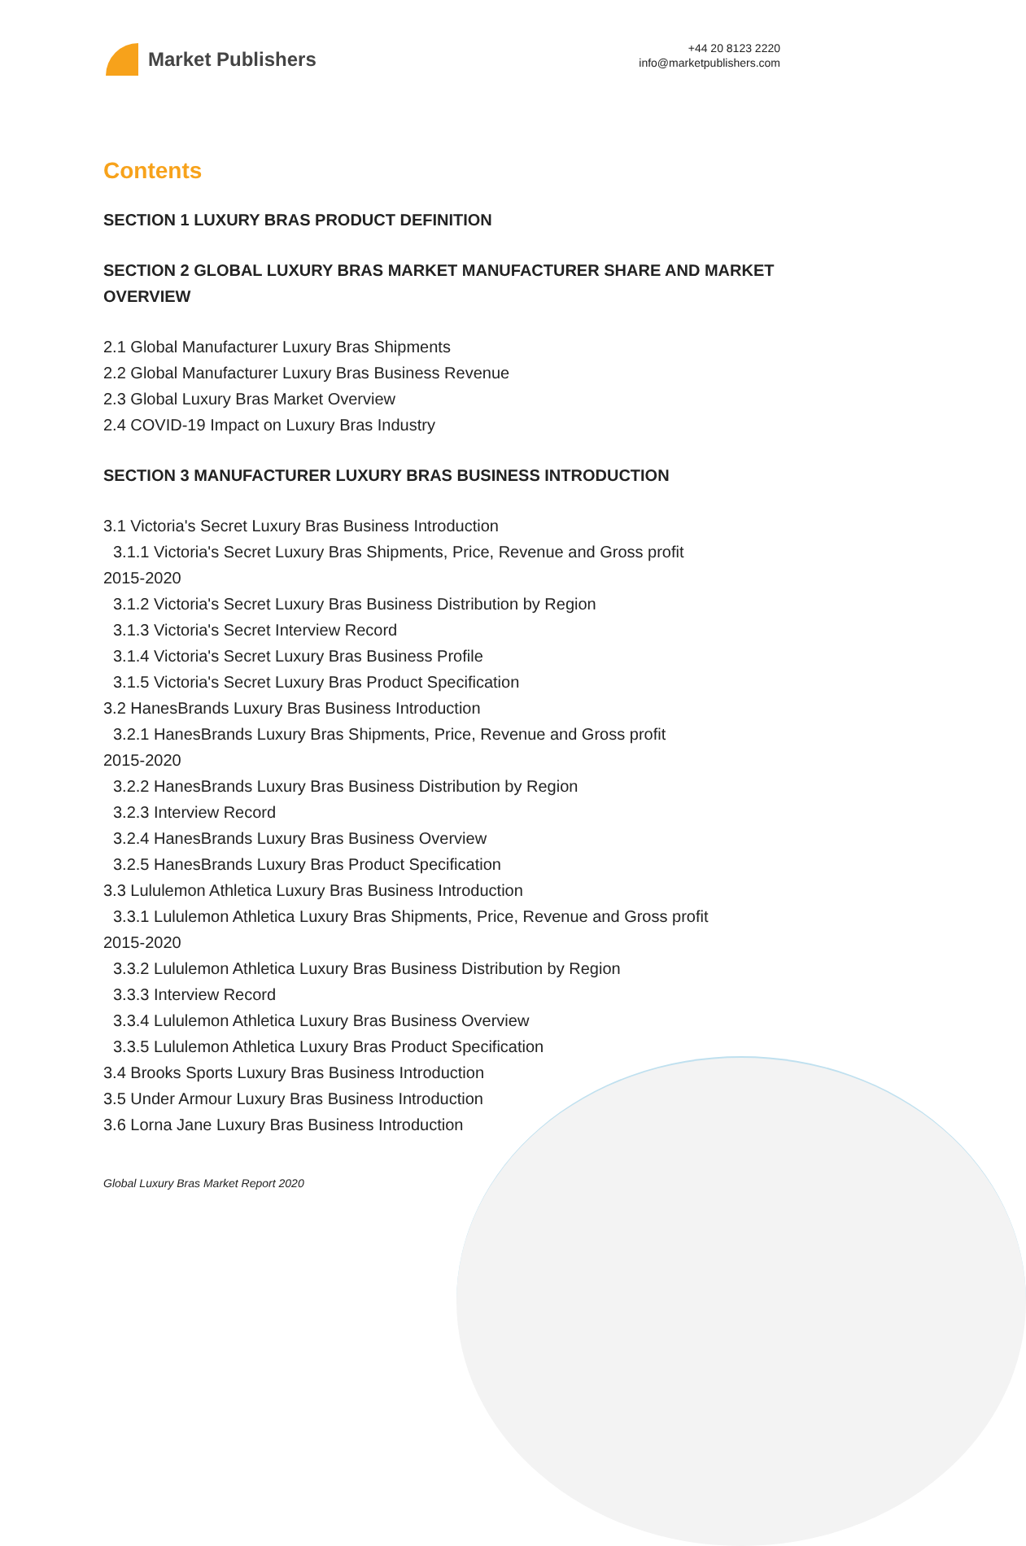Market Publishers
+44 20 8123 2220
info@marketpublishers.com
Contents
SECTION 1 LUXURY BRAS PRODUCT DEFINITION
SECTION 2 GLOBAL LUXURY BRAS MARKET MANUFACTURER SHARE AND MARKET OVERVIEW
2.1 Global Manufacturer Luxury Bras Shipments
2.2 Global Manufacturer Luxury Bras Business Revenue
2.3 Global Luxury Bras Market Overview
2.4 COVID-19 Impact on Luxury Bras Industry
SECTION 3 MANUFACTURER LUXURY BRAS BUSINESS INTRODUCTION
3.1 Victoria's Secret Luxury Bras Business Introduction
3.1.1 Victoria's Secret Luxury Bras Shipments, Price, Revenue and Gross profit
2015-2020
3.1.2 Victoria's Secret Luxury Bras Business Distribution by Region
3.1.3 Victoria's Secret Interview Record
3.1.4 Victoria's Secret Luxury Bras Business Profile
3.1.5 Victoria's Secret Luxury Bras Product Specification
3.2 HanesBrands Luxury Bras Business Introduction
3.2.1 HanesBrands Luxury Bras Shipments, Price, Revenue and Gross profit
2015-2020
3.2.2 HanesBrands Luxury Bras Business Distribution by Region
3.2.3 Interview Record
3.2.4 HanesBrands Luxury Bras Business Overview
3.2.5 HanesBrands Luxury Bras Product Specification
3.3 Lululemon Athletica Luxury Bras Business Introduction
3.3.1 Lululemon Athletica Luxury Bras Shipments, Price, Revenue and Gross profit
2015-2020
3.3.2 Lululemon Athletica Luxury Bras Business Distribution by Region
3.3.3 Interview Record
3.3.4 Lululemon Athletica Luxury Bras Business Overview
3.3.5 Lululemon Athletica Luxury Bras Product Specification
3.4 Brooks Sports Luxury Bras Business Introduction
3.5 Under Armour Luxury Bras Business Introduction
3.6 Lorna Jane Luxury Bras Business Introduction
Global Luxury Bras Market Report 2020